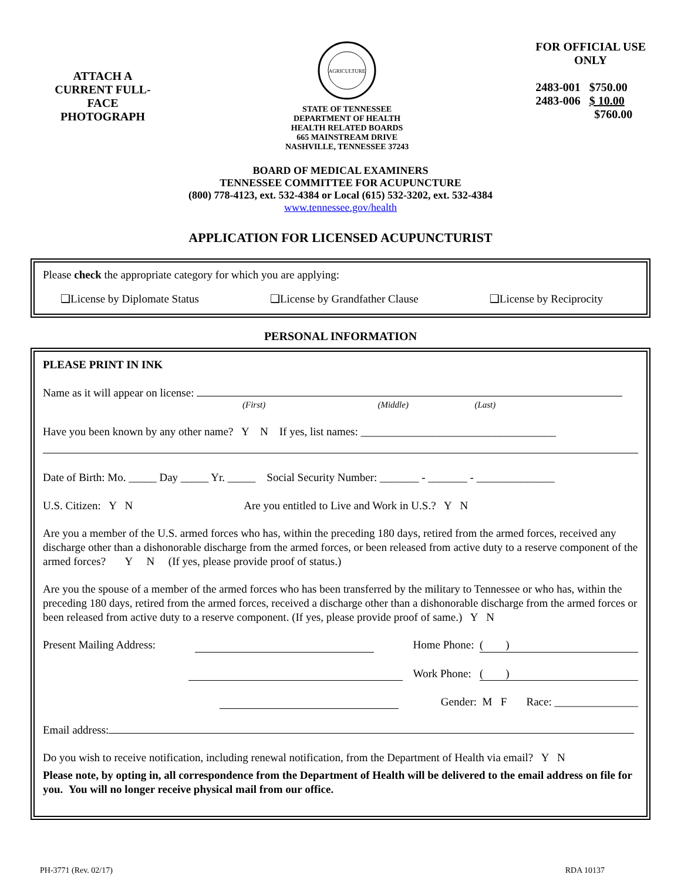ATTACH A
CURRENT FULL-
FACE
PHOTOGRAPH
AGRICULTURE
STATE OF TENNESSEE
DEPARTMENT OF HEALTH
HEALTH RELATED BOARDS
665 MAINSTREAM DRIVE
NASHVILLE, TENNESSEE 37243
FOR OFFICIAL USE
ONLY
2483-001 $750.00
2483-006 $ 10.00
$760.00
BOARD OF MEDICAL EXAMINERS
TENNESSEE COMMITTEE FOR ACUPUNCTURE
(800) 778-4123, ext. 532-4384 or Local (615) 532-3202, ext. 532-4384
www.tennessee.gov/health
APPLICATION FOR LICENSED ACUPUNCTURIST
Please check the appropriate category for which you are applying:
❑License by Diplomate Status ❑License by Grandfather Clause ❑License by Reciprocity
PERSONAL INFORMATION
PLEASE PRINT IN INK
Name as it will appear on license:
(First) (Middle) (Last)
Have you been known by any other name? Y N If yes, list names: ___________________________________
Date of Birth: Mo. _____ Day _____ Yr. _____ Social Security Number: _______ - _______ - ______________
U.S. Citizen: Y N Are you entitled to Live and Work in U.S.? Y N
Are you a member of the U.S. armed forces who has, within the preceding 180 days, retired from the armed forces, received any discharge other than a dishonorable discharge from the armed forces, or been released from active duty to a reserve component of the armed forces? Y N (If yes, please provide proof of status.)
Are you the spouse of a member of the armed forces who has been transferred by the military to Tennessee or who has, within the preceding 180 days, retired from the armed forces, received a discharge other than a dishonorable discharge from the armed forces or been released from active duty to a reserve component. (If yes, please provide proof of same.) Y N
Present Mailing Address: Home Phone: ( )
Work Phone: ( )
Gender: M F Race: _______________
Email address:
Do you wish to receive notification, including renewal notification, from the Department of Health via email? Y N
Please note, by opting in, all correspondence from the Department of Health will be delivered to the email address on file for you. You will no longer receive physical mail from our office.
PH-3771 (Rev. 02/17) RDA 10137